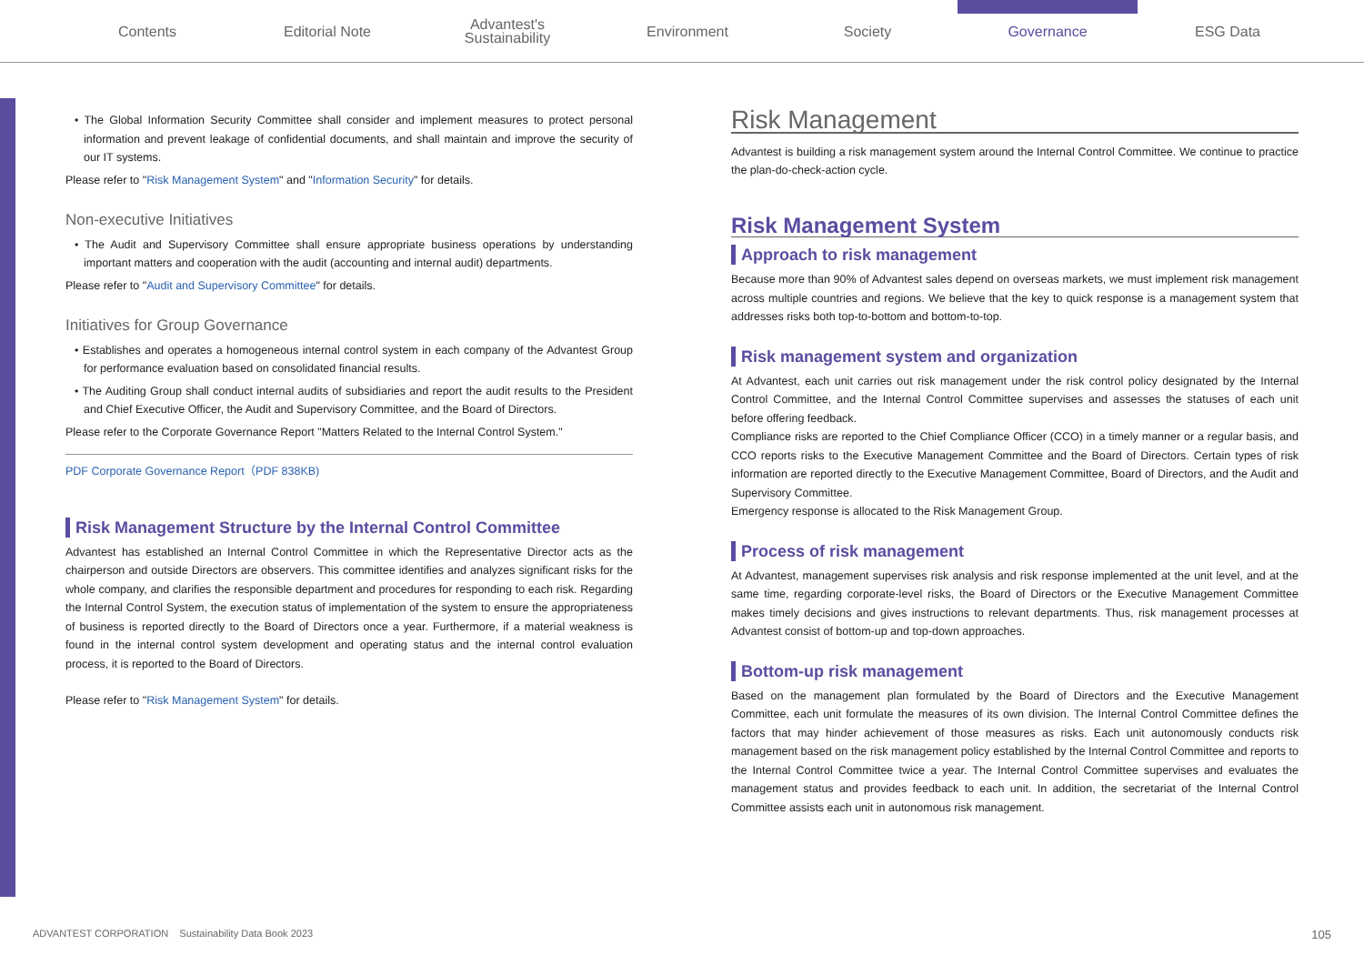Contents Editorial Note Advantest's
Sustainability
Environment Society Governance ESG Data
• The Global Information Security Committee shall consider and implement measures to protect personal information and prevent leakage of confidential documents, and shall maintain and improve the security of our IT systems.
Please refer to "Risk Management System" and "Information Security" for details.
Non-executive Initiatives
• The Audit and Supervisory Committee shall ensure appropriate business operations by understanding important matters and cooperation with the audit (accounting and internal audit) departments.
Please refer to "Audit and Supervisory Committee" for details.
Initiatives for Group Governance
• Establishes and operates a homogeneous internal control system in each company of the Advantest Group for performance evaluation based on consolidated financial results.
• The Auditing Group shall conduct internal audits of subsidiaries and report the audit results to the President and Chief Executive Officer, the Audit and Supervisory Committee, and the Board of Directors.
Please refer to the Corporate Governance Report "Matters Related to the Internal Control System."
PDF Corporate Governance Report（PDF 838KB)
Risk Management Structure by the Internal Control Committee
Advantest has established an Internal Control Committee in which the Representative Director acts as the chairperson and outside Directors are observers. This committee identifies and analyzes significant risks for the whole company, and clarifies the responsible department and procedures for responding to each risk. Regarding the Internal Control System, the execution status of implementation of the system to ensure the appropriateness of business is reported directly to the Board of Directors once a year. Furthermore, if a material weakness is found in the internal control system development and operating status and the internal control evaluation process, it is reported to the Board of Directors.
Please refer to "Risk Management System" for details.
Risk Management
Advantest is building a risk management system around the Internal Control Committee. We continue to practice the plan-do-check-action cycle.
Risk Management System
Approach to risk management
Because more than 90% of Advantest sales depend on overseas markets, we must implement risk management across multiple countries and regions. We believe that the key to quick response is a management system that addresses risks both top-to-bottom and bottom-to-top.
Risk management system and organization
At Advantest, each unit carries out risk management under the risk control policy designated by the Internal Control Committee, and the Internal Control Committee supervises and assesses the statuses of each unit before offering feedback.
Compliance risks are reported to the Chief Compliance Officer (CCO) in a timely manner or a regular basis, and CCO reports risks to the Executive Management Committee and the Board of Directors. Certain types of risk information are reported directly to the Executive Management Committee, Board of Directors, and the Audit and Supervisory Committee.
Emergency response is allocated to the Risk Management Group.
Process of risk management
At Advantest, management supervises risk analysis and risk response implemented at the unit level, and at the same time, regarding corporate-level risks, the Board of Directors or the Executive Management Committee makes timely decisions and gives instructions to relevant departments. Thus, risk management processes at Advantest consist of bottom-up and top-down approaches.
Bottom-up risk management
Based on the management plan formulated by the Board of Directors and the Executive Management Committee, each unit formulate the measures of its own division. The Internal Control Committee defines the factors that may hinder achievement of those measures as risks. Each unit autonomously conducts risk management based on the risk management policy established by the Internal Control Committee and reports to the Internal Control Committee twice a year. The Internal Control Committee supervises and evaluates the management status and provides feedback to each unit. In addition, the secretariat of the Internal Control Committee assists each unit in autonomous risk management.
ADVANTEST CORPORATION Sustainability Data Book 2023 105